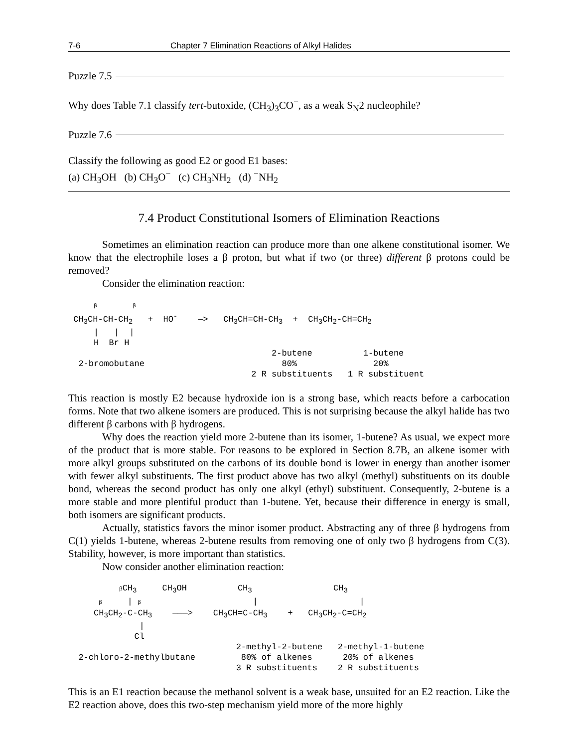7-6 Chapter 7 Elimination Reactions of Alkyl Halides
Puzzle 7.5
Why does Table 7.1 classify tert-butoxide, (CH<sub>3</sub>)<sub>3</sub>CO<sup>−</sup>, as a weak S<sub>N</sub>2 nucleophile?
Puzzle 7.6
Classify the following as good E2 or good E1 bases:
(a) CH<sub>3</sub>OH (b) CH<sub>3</sub>O<sup>−</sup> (c) CH<sub>3</sub>NH<sub>2</sub> (d) <sup>−</sup>NH<sub>2</sub>
7.4 Product Constitutional Isomers of Elimination Reactions
Sometimes an elimination reaction can produce more than one alkene constitutional isomer. We know that the electrophile loses a β proton, but what if two (or three) different β protons could be removed?
Consider the elimination reaction:
     β       β
 CH3CH-CH-CH2   +  HO-    —>   CH3CH=CH-CH3  +  CH3CH2-CH=CH2
     |   |  |
     H  Br H
                                        2-butene          1-butene
  2-bromobutane                           80%               20%
                                    2 R substituents   1 R substituent
This reaction is mostly E2 because hydroxide ion is a strong base, which reacts before a carbocation forms. Note that two alkene isomers are produced. This is not surprising because the alkyl halide has two different β carbons with β hydrogens.
Why does the reaction yield more 2-butene than its isomer, 1-butene? As usual, we expect more of the product that is more stable. For reasons to be explored in Section 8.7B, an alkene isomer with more alkyl groups substituted on the carbons of its double bond is lower in energy than another isomer with fewer alkyl substituents. The first product above has two alkyl (methyl) substituents on its double bond, whereas the second product has only one alkyl (ethyl) substituent. Consequently, 2-butene is a more stable and more plentiful product than 1-butene. Yet, because their difference in energy is small, both isomers are significant products.
Actually, statistics favors the minor isomer product. Abstracting any of three β hydrogens from C(1) yields 1-butene, whereas 2-butene results from removing one of only two β hydrogens from C(3). Stability, however, is more important than statistics.
Now consider another elimination reaction:
          β CH3     CH3OH          CH3                CH3
      β     | β                      |                    |
     CH3CH2-C-CH3    ———>    CH3CH=C-CH3    +   CH3CH2-C=CH2
              |
             Cl
                                 2-methyl-2-butene   2-methyl-1-butene
  2-chloro-2-methylbutane         80% of alkenes      20% of alkenes
                                 3 R substituents    2 R substituents
This is an E1 reaction because the methanol solvent is a weak base, unsuited for an E2 reaction. Like the E2 reaction above, does this two-step mechanism yield more of the more highly